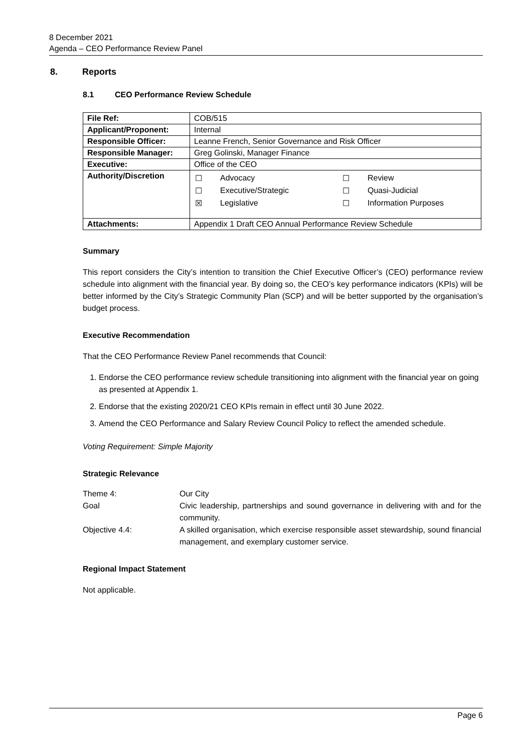8 December 2021
Agenda – CEO Performance Review Panel
8. Reports
8.1 CEO Performance Review Schedule
| File Ref: | COB/515 |
| Applicant/Proponent: | Internal |
| Responsible Officer: | Leanne French, Senior Governance and Risk Officer |
| Responsible Manager: | Greg Golinski, Manager Finance |
| Executive: | Office of the CEO |
| Authority/Discretion | / ☐ / Advocacy / ☐ / Review / / ☐ / Executive/Strategic / ☐ / Quasi-Judicial / / ☒ / Legislative / ☐ / Information Purposes / |
| Attachments: | Appendix 1 Draft CEO Annual Performance Review Schedule |
Summary
This report considers the City’s intention to transition the Chief Executive Officer’s (CEO) performance review schedule into alignment with the financial year. By doing so, the CEO’s key performance indicators (KPIs) will be better informed by the City’s Strategic Community Plan (SCP) and will be better supported by the organisation’s budget process.
Executive Recommendation
That the CEO Performance Review Panel recommends that Council:
1. Endorse the CEO performance review schedule transitioning into alignment with the financial year on going as presented at Appendix 1.
2. Endorse that the existing 2020/21 CEO KPIs remain in effect until 30 June 2022.
3. Amend the CEO Performance and Salary Review Council Policy to reflect the amended schedule.
Voting Requirement: Simple Majority
Strategic Relevance
| Theme 4: | Our City |
| Goal | Civic leadership, partnerships and sound governance in delivering with and for the community. |
| Objective 4.4: | A skilled organisation, which exercise responsible asset stewardship, sound financial management, and exemplary customer service. |
Regional Impact Statement
Not applicable.
Page 6